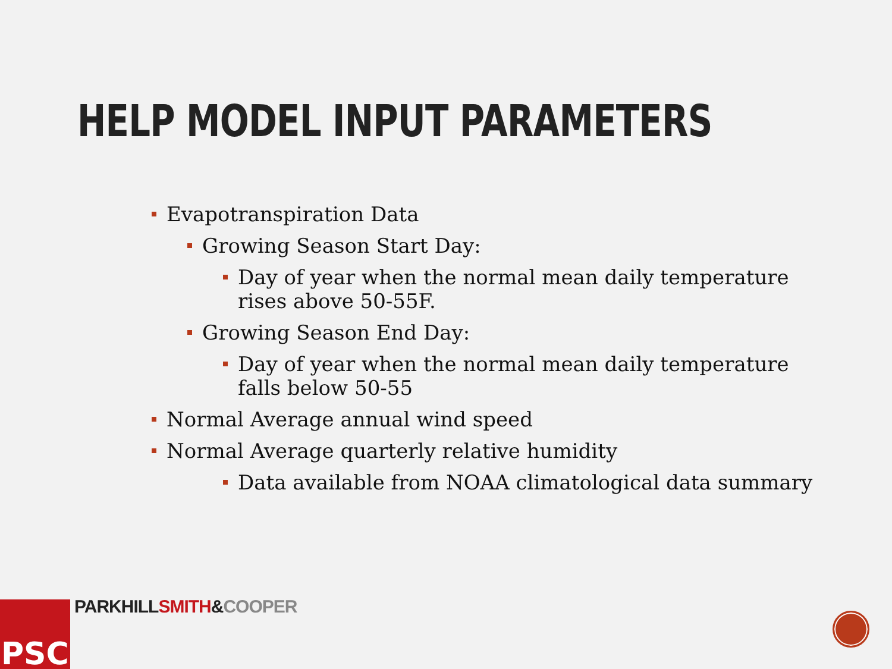HELP MODEL INPUT PARAMETERS
Evapotranspiration Data
Growing Season Start Day:
Day of year when the normal mean daily temperature rises above 50-55F.
Growing Season End Day:
Day of year when the normal mean daily temperature falls below 50-55
Normal Average annual wind speed
Normal Average quarterly relative humidity
Data available from NOAA climatological data summary
PSC PARKHILL SMITH&COOPER